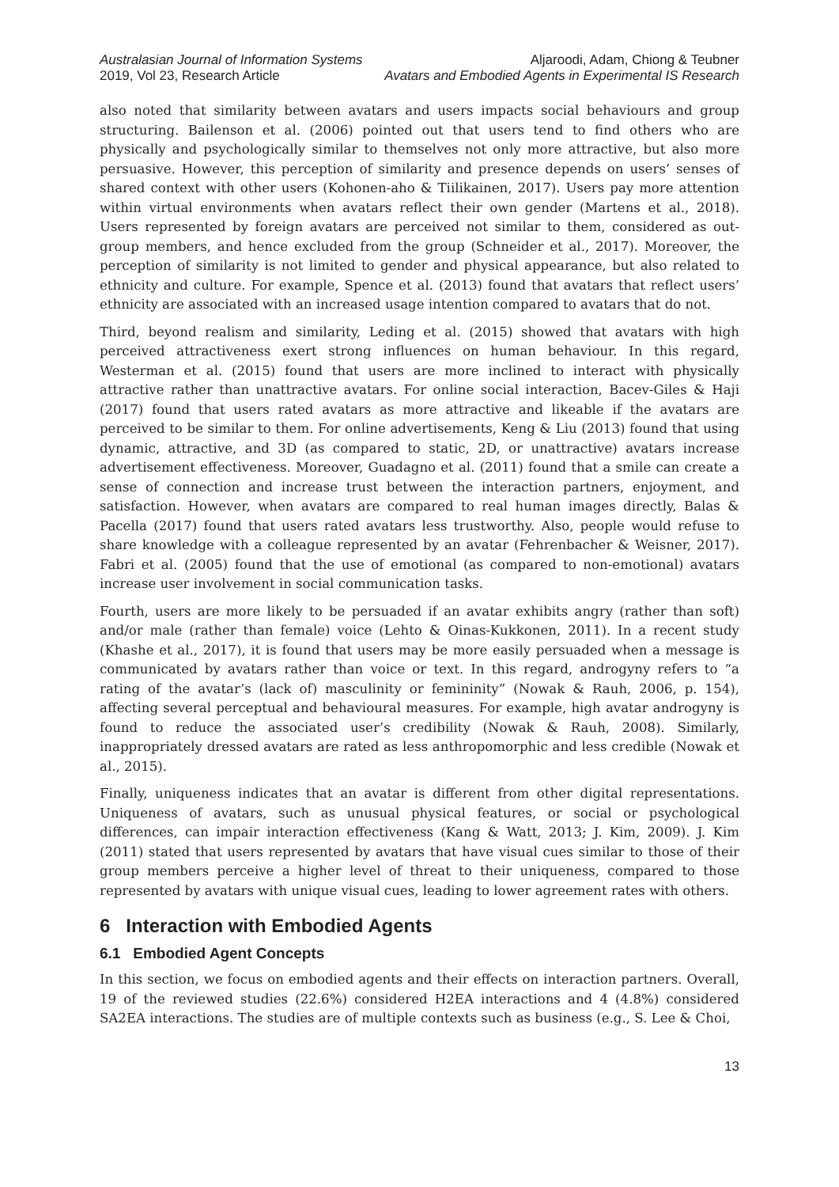Australasian Journal of Information Systems
2019, Vol 23, Research Article
Aljaroodi, Adam, Chiong & Teubner
Avatars and Embodied Agents in Experimental IS Research
also noted that similarity between avatars and users impacts social behaviours and group structuring. Bailenson et al. (2006) pointed out that users tend to find others who are physically and psychologically similar to themselves not only more attractive, but also more persuasive. However, this perception of similarity and presence depends on users’ senses of shared context with other users (Kohonen-aho & Tiilikainen, 2017). Users pay more attention within virtual environments when avatars reflect their own gender (Martens et al., 2018). Users represented by foreign avatars are perceived not similar to them, considered as out-group members, and hence excluded from the group (Schneider et al., 2017). Moreover, the perception of similarity is not limited to gender and physical appearance, but also related to ethnicity and culture. For example, Spence et al. (2013) found that avatars that reflect users’ ethnicity are associated with an increased usage intention compared to avatars that do not.
Third, beyond realism and similarity, Leding et al. (2015) showed that avatars with high perceived attractiveness exert strong influences on human behaviour. In this regard, Westerman et al. (2015) found that users are more inclined to interact with physically attractive rather than unattractive avatars. For online social interaction, Bacev-Giles & Haji (2017) found that users rated avatars as more attractive and likeable if the avatars are perceived to be similar to them. For online advertisements, Keng & Liu (2013) found that using dynamic, attractive, and 3D (as compared to static, 2D, or unattractive) avatars increase advertisement effectiveness. Moreover, Guadagno et al. (2011) found that a smile can create a sense of connection and increase trust between the interaction partners, enjoyment, and satisfaction. However, when avatars are compared to real human images directly, Balas & Pacella (2017) found that users rated avatars less trustworthy. Also, people would refuse to share knowledge with a colleague represented by an avatar (Fehrenbacher & Weisner, 2017). Fabri et al. (2005) found that the use of emotional (as compared to non-emotional) avatars increase user involvement in social communication tasks.
Fourth, users are more likely to be persuaded if an avatar exhibits angry (rather than soft) and/or male (rather than female) voice (Lehto & Oinas-Kukkonen, 2011). In a recent study (Khashe et al., 2017), it is found that users may be more easily persuaded when a message is communicated by avatars rather than voice or text. In this regard, androgyny refers to “a rating of the avatar’s (lack of) masculinity or femininity” (Nowak & Rauh, 2006, p. 154), affecting several perceptual and behavioural measures. For example, high avatar androgyny is found to reduce the associated user’s credibility (Nowak & Rauh, 2008). Similarly, inappropriately dressed avatars are rated as less anthropomorphic and less credible (Nowak et al., 2015).
Finally, uniqueness indicates that an avatar is different from other digital representations. Uniqueness of avatars, such as unusual physical features, or social or psychological differences, can impair interaction effectiveness (Kang & Watt, 2013; J. Kim, 2009). J. Kim (2011) stated that users represented by avatars that have visual cues similar to those of their group members perceive a higher level of threat to their uniqueness, compared to those represented by avatars with unique visual cues, leading to lower agreement rates with others.
6 Interaction with Embodied Agents
6.1 Embodied Agent Concepts
In this section, we focus on embodied agents and their effects on interaction partners. Overall, 19 of the reviewed studies (22.6%) considered H2EA interactions and 4 (4.8%) considered SA2EA interactions. The studies are of multiple contexts such as business (e.g., S. Lee & Choi,
13